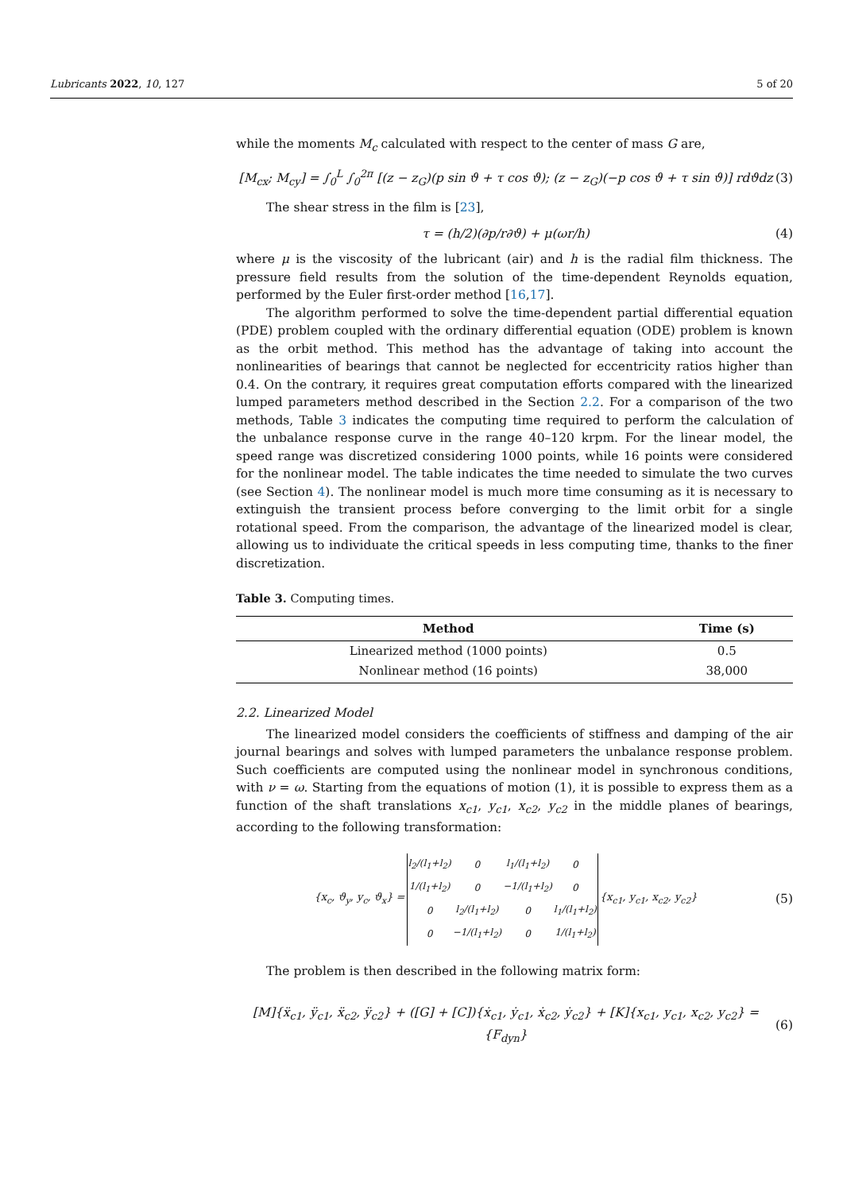Lubricants 2022, 10, 127 5 of 20
while the moments M<sub>c</sub> calculated with respect to the center of mass G are,
[M<sub>cx</sub>; M<sub>cy</sub>] = ∫<sub>0</sub><sup>L</sup> ∫<sub>0</sub><sup>2π</sup> [(z − z<sub>G</sub>)(p sin ϑ + τ cos ϑ); (z − z<sub>G</sub>)(−p cos ϑ + τ sin ϑ)] rdϑdz
(3)
The shear stress in the film is [23],
τ = (h/2)(∂p/r∂ϑ) + μ(ωr/h) (4)
where μ is the viscosity of the lubricant (air) and h is the radial film thickness. The pressure field results from the solution of the time-dependent Reynolds equation, performed by the Euler first-order method [16,17].
The algorithm performed to solve the time-dependent partial differential equation (PDE) problem coupled with the ordinary differential equation (ODE) problem is known as the orbit method. This method has the advantage of taking into account the nonlinearities of bearings that cannot be neglected for eccentricity ratios higher than 0.4. On the contrary, it requires great computation efforts compared with the linearized lumped parameters method described in the Section 2.2. For a comparison of the two methods, Table 3 indicates the computing time required to perform the calculation of the unbalance response curve in the range 40–120 krpm. For the linear model, the speed range was discretized considering 1000 points, while 16 points were considered for the nonlinear model. The table indicates the time needed to simulate the two curves (see Section 4). The nonlinear model is much more time consuming as it is necessary to extinguish the transient process before converging to the limit orbit for a single rotational speed. From the comparison, the advantage of the linearized model is clear, allowing us to individuate the critical speeds in less computing time, thanks to the finer discretization.
Table 3. Computing times.
| Method | Time (s) |
| --- | --- |
| Linearized method (1000 points) | 0.5 |
| Nonlinear method (16 points) | 38,000 |
2.2. Linearized Model
The linearized model considers the coefficients of stiffness and damping of the air journal bearings and solves with lumped parameters the unbalance response problem. Such coefficients are computed using the nonlinear model in synchronous conditions, with ν = ω. Starting from the equations of motion (1), it is possible to express them as a function of the shaft translations x<sub>c1</sub>, y<sub>c1</sub>, x<sub>c2</sub>, y<sub>c2</sub> in the middle planes of bearings, according to the following transformation:
| {x<sub>c</sub>, ϑ<sub>y</sub>, y<sub>c</sub>, ϑ<sub>x</sub>} = | / l<sub>2</sub>/(l<sub>1</sub>+l<sub>2</sub>) / 0 / l<sub>1</sub>/(l<sub>1</sub>+l<sub>2</sub>) / 0 / / 1/(l<sub>1</sub>+l<sub>2</sub>) / 0 / −1/(l<sub>1</sub>+l<sub>2</sub>) / 0 / / 0 / l<sub>2</sub>/(l<sub>1</sub>+l<sub>2</sub>) / 0 / l<sub>1</sub>/(l<sub>1</sub>+l<sub>2</sub>) / / 0 / −1/(l<sub>1</sub>+l<sub>2</sub>) / 0 / 1/(l<sub>1</sub>+l<sub>2</sub>) / | {x<sub>c1</sub>, y<sub>c1</sub>, x<sub>c2</sub>, y<sub>c2</sub>} |
(5)
The problem is then described in the following matrix form:
[M]{ẍ<sub>c1</sub>, ÿ<sub>c1</sub>, ẍ<sub>c2</sub>, ÿ<sub>c2</sub>} + ([G] + [C]){ẋ<sub>c1</sub>, ẏ<sub>c1</sub>, ẋ<sub>c2</sub>, ẏ<sub>c2</sub>} + [K]{x<sub>c1</sub>, y<sub>c1</sub>, x<sub>c2</sub>, y<sub>c2</sub>} = {F<sub>dyn</sub>}
(6)